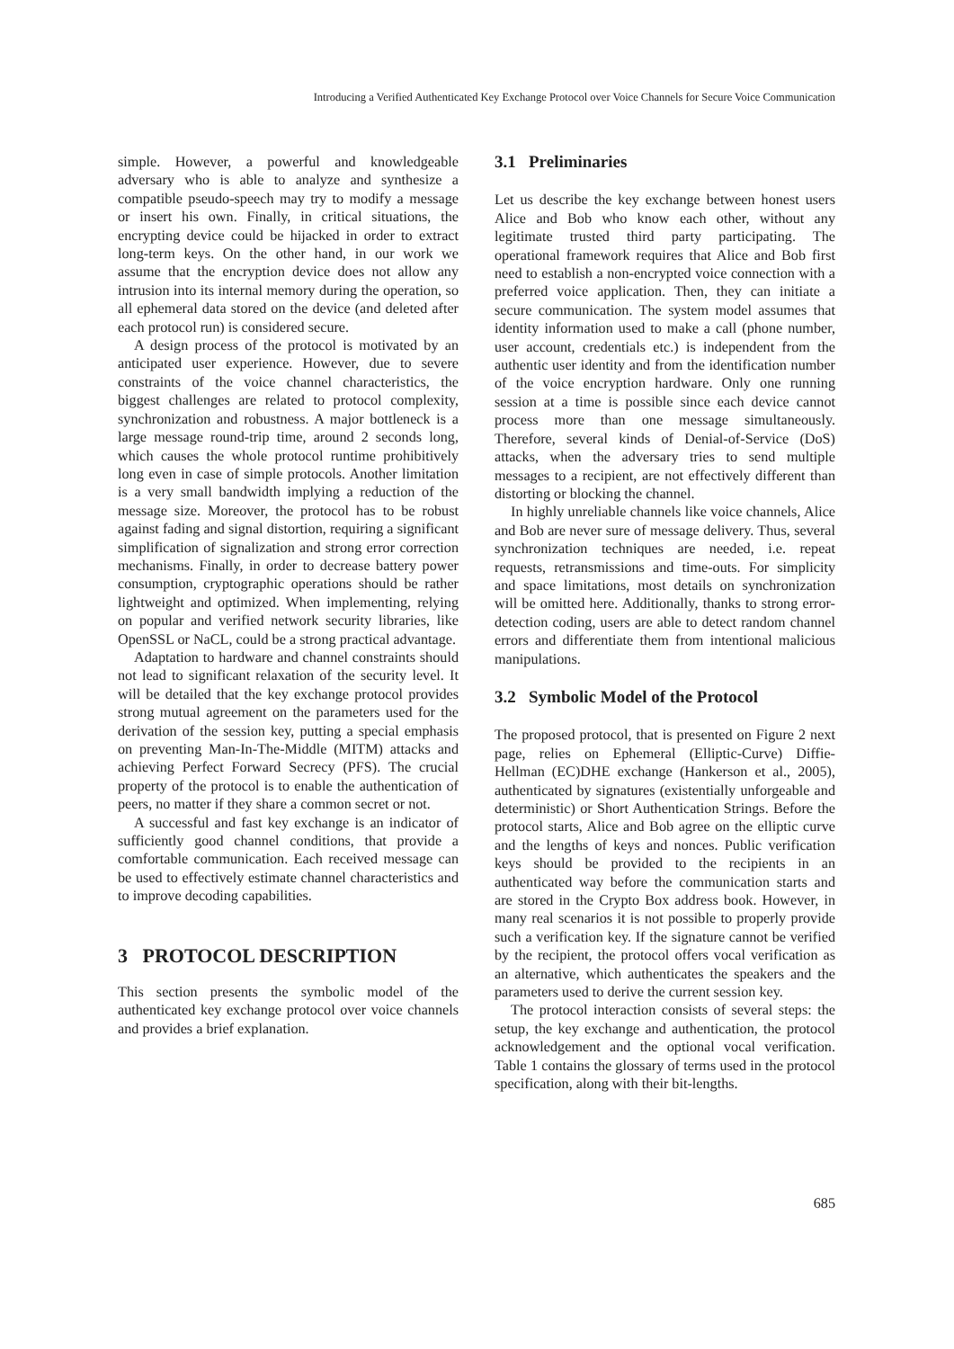Introducing a Verified Authenticated Key Exchange Protocol over Voice Channels for Secure Voice Communication
simple. However, a powerful and knowledgeable adversary who is able to analyze and synthesize a compatible pseudo-speech may try to modify a message or insert his own. Finally, in critical situations, the encrypting device could be hijacked in order to extract long-term keys. On the other hand, in our work we assume that the encryption device does not allow any intrusion into its internal memory during the operation, so all ephemeral data stored on the device (and deleted after each protocol run) is considered secure.
A design process of the protocol is motivated by an anticipated user experience. However, due to severe constraints of the voice channel characteristics, the biggest challenges are related to protocol complexity, synchronization and robustness. A major bottleneck is a large message round-trip time, around 2 seconds long, which causes the whole protocol runtime prohibitively long even in case of simple protocols. Another limitation is a very small bandwidth implying a reduction of the message size. Moreover, the protocol has to be robust against fading and signal distortion, requiring a significant simplification of signalization and strong error correction mechanisms. Finally, in order to decrease battery power consumption, cryptographic operations should be rather lightweight and optimized. When implementing, relying on popular and verified network security libraries, like OpenSSL or NaCL, could be a strong practical advantage.
Adaptation to hardware and channel constraints should not lead to significant relaxation of the security level. It will be detailed that the key exchange protocol provides strong mutual agreement on the parameters used for the derivation of the session key, putting a special emphasis on preventing Man-In-The-Middle (MITM) attacks and achieving Perfect Forward Secrecy (PFS). The crucial property of the protocol is to enable the authentication of peers, no matter if they share a common secret or not.
A successful and fast key exchange is an indicator of sufficiently good channel conditions, that provide a comfortable communication. Each received message can be used to effectively estimate channel characteristics and to improve decoding capabilities.
3 PROTOCOL DESCRIPTION
This section presents the symbolic model of the authenticated key exchange protocol over voice channels and provides a brief explanation.
3.1 Preliminaries
Let us describe the key exchange between honest users Alice and Bob who know each other, without any legitimate trusted third party participating. The operational framework requires that Alice and Bob first need to establish a non-encrypted voice connection with a preferred voice application. Then, they can initiate a secure communication. The system model assumes that identity information used to make a call (phone number, user account, credentials etc.) is independent from the authentic user identity and from the identification number of the voice encryption hardware. Only one running session at a time is possible since each device cannot process more than one message simultaneously. Therefore, several kinds of Denial-of-Service (DoS) attacks, when the adversary tries to send multiple messages to a recipient, are not effectively different than distorting or blocking the channel.
In highly unreliable channels like voice channels, Alice and Bob are never sure of message delivery. Thus, several synchronization techniques are needed, i.e. repeat requests, retransmissions and time-outs. For simplicity and space limitations, most details on synchronization will be omitted here. Additionally, thanks to strong error-detection coding, users are able to detect random channel errors and differentiate them from intentional malicious manipulations.
3.2 Symbolic Model of the Protocol
The proposed protocol, that is presented on Figure 2 next page, relies on Ephemeral (Elliptic-Curve) Diffie-Hellman (EC)DHE exchange (Hankerson et al., 2005), authenticated by signatures (existentially unforgeable and deterministic) or Short Authentication Strings. Before the protocol starts, Alice and Bob agree on the elliptic curve and the lengths of keys and nonces. Public verification keys should be provided to the recipients in an authenticated way before the communication starts and are stored in the Crypto Box address book. However, in many real scenarios it is not possible to properly provide such a verification key. If the signature cannot be verified by the recipient, the protocol offers vocal verification as an alternative, which authenticates the speakers and the parameters used to derive the current session key.
The protocol interaction consists of several steps: the setup, the key exchange and authentication, the protocol acknowledgement and the optional vocal verification. Table 1 contains the glossary of terms used in the protocol specification, along with their bit-lengths.
685